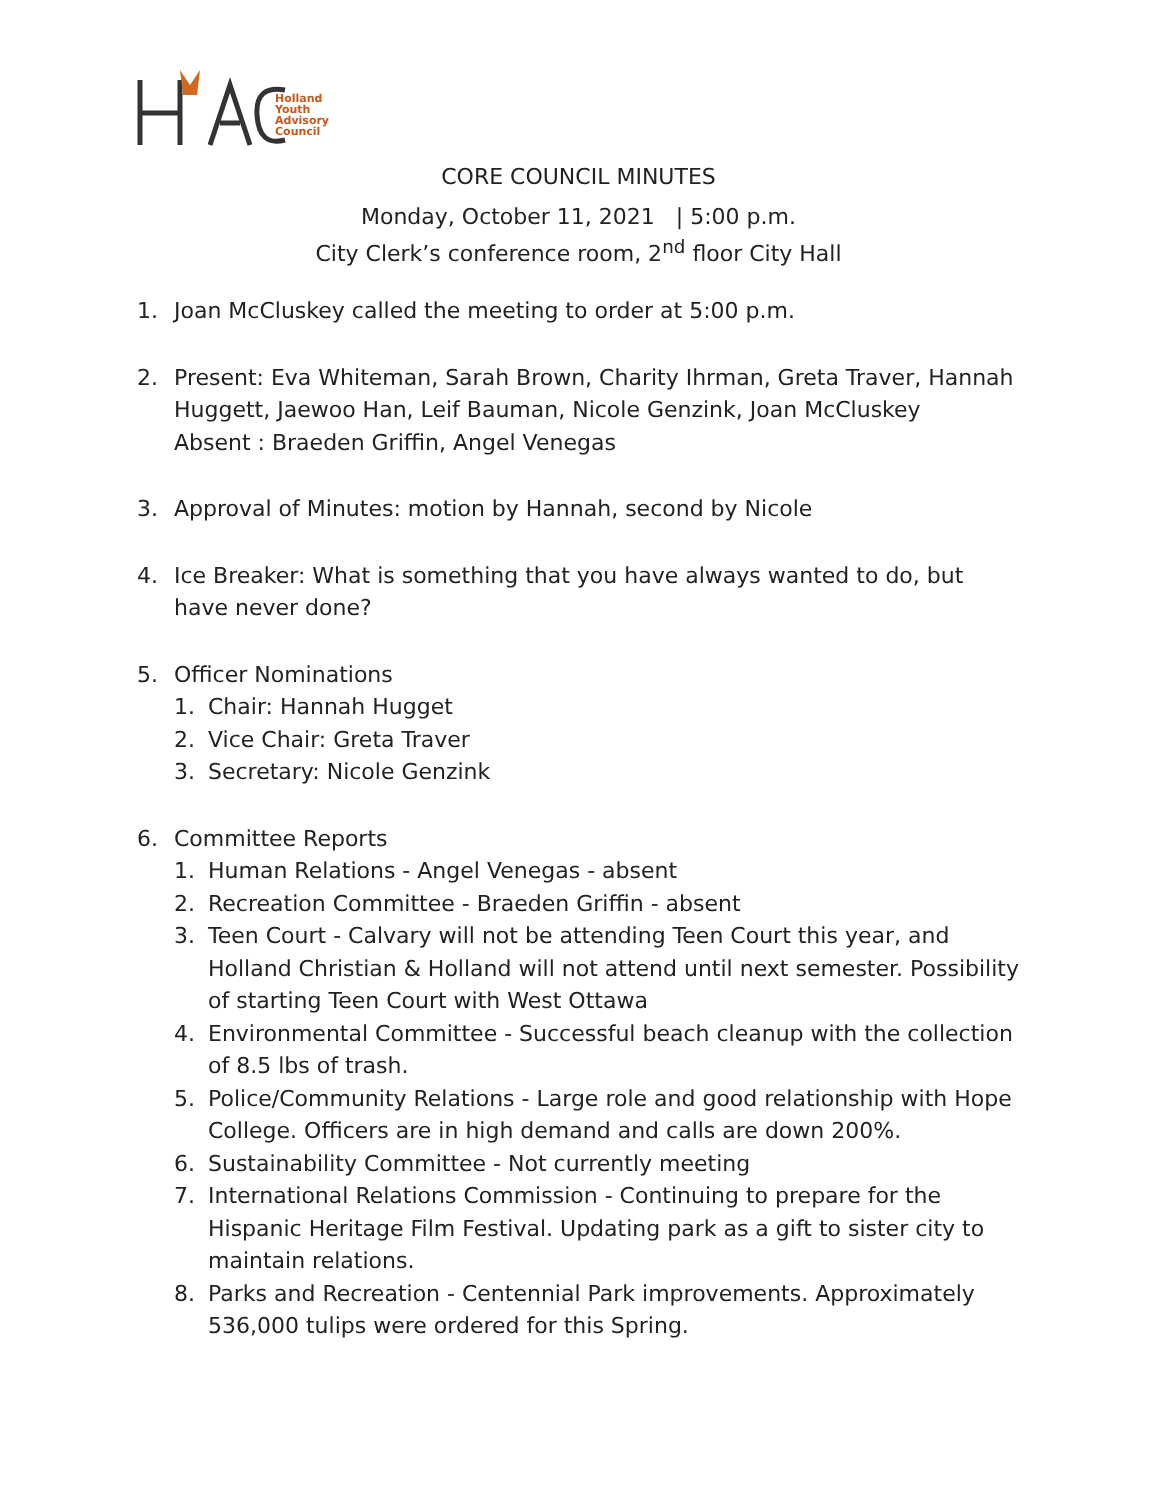Holland
Youth
Advisory
Council
CORE COUNCIL MINUTES
Monday, October 11, 2021 | 5:00 p.m.
City Clerk’s conference room, 2<sup>nd</sup> floor City Hall
1. Joan McCluskey called the meeting to order at 5:00 p.m.
2. Present: Eva Whiteman, Sarah Brown, Charity Ihrman, Greta Traver, Hannah Huggett, Jaewoo Han, Leif Bauman, Nicole Genzink, Joan McCluskey
Absent : Braeden Griffin, Angel Venegas
3. Approval of Minutes: motion by Hannah, second by Nicole
4. Ice Breaker: What is something that you have always wanted to do, but have never done?
5. Officer Nominations
1. Chair: Hannah Hugget
2. Vice Chair: Greta Traver
3. Secretary: Nicole Genzink
6. Committee Reports
1. Human Relations - Angel Venegas - absent
2. Recreation Committee - Braeden Griffin - absent
3. Teen Court - Calvary will not be attending Teen Court this year, and Holland Christian & Holland will not attend until next semester. Possibility of starting Teen Court with West Ottawa
4. Environmental Committee - Successful beach cleanup with the collection of 8.5 lbs of trash.
5. Police/Community Relations - Large role and good relationship with Hope College. Officers are in high demand and calls are down 200%.
6. Sustainability Committee - Not currently meeting
7. International Relations Commission - Continuing to prepare for the Hispanic Heritage Film Festival. Updating park as a gift to sister city to maintain relations.
8. Parks and Recreation - Centennial Park improvements. Approximately 536,000 tulips were ordered for this Spring.